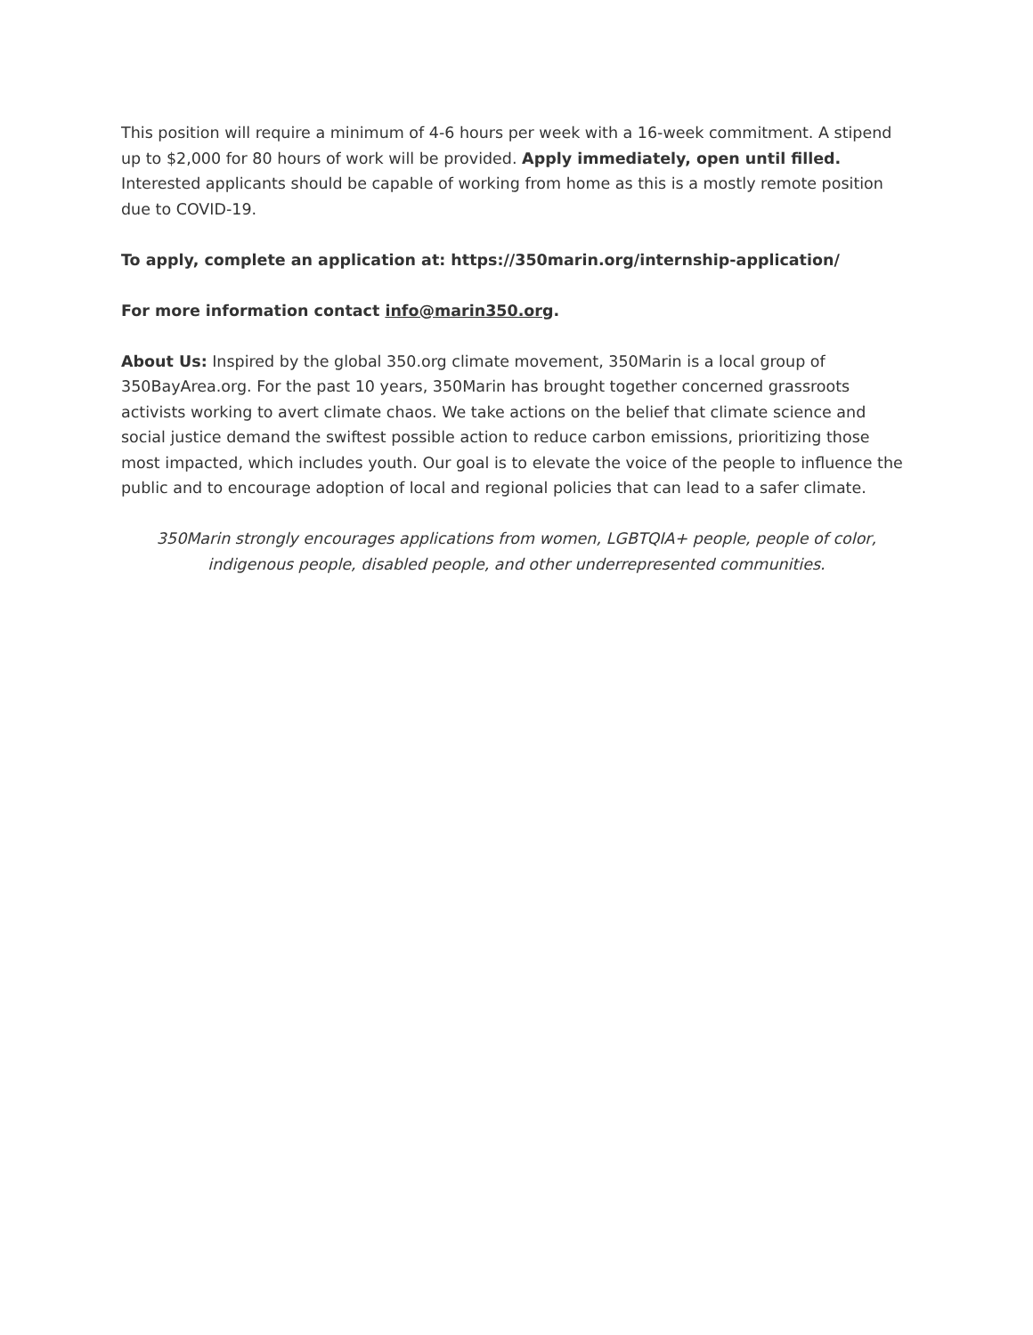This position will require a minimum of 4-6 hours per week with a 16-week commitment. A stipend up to $2,000 for 80 hours of work will be provided. Apply immediately, open until filled. Interested applicants should be capable of working from home as this is a mostly remote position due to COVID-19.
To apply, complete an application at: https://350marin.org/internship-application/
For more information contact info@marin350.org.
About Us: Inspired by the global 350.org climate movement, 350Marin is a local group of 350BayArea.org. For the past 10 years, 350Marin has brought together concerned grassroots activists working to avert climate chaos. We take actions on the belief that climate science and social justice demand the swiftest possible action to reduce carbon emissions, prioritizing those most impacted, which includes youth. Our goal is to elevate the voice of the people to influence the public and to encourage adoption of local and regional policies that can lead to a safer climate.
350Marin strongly encourages applications from women, LGBTQIA+ people, people of color, indigenous people, disabled people, and other underrepresented communities.